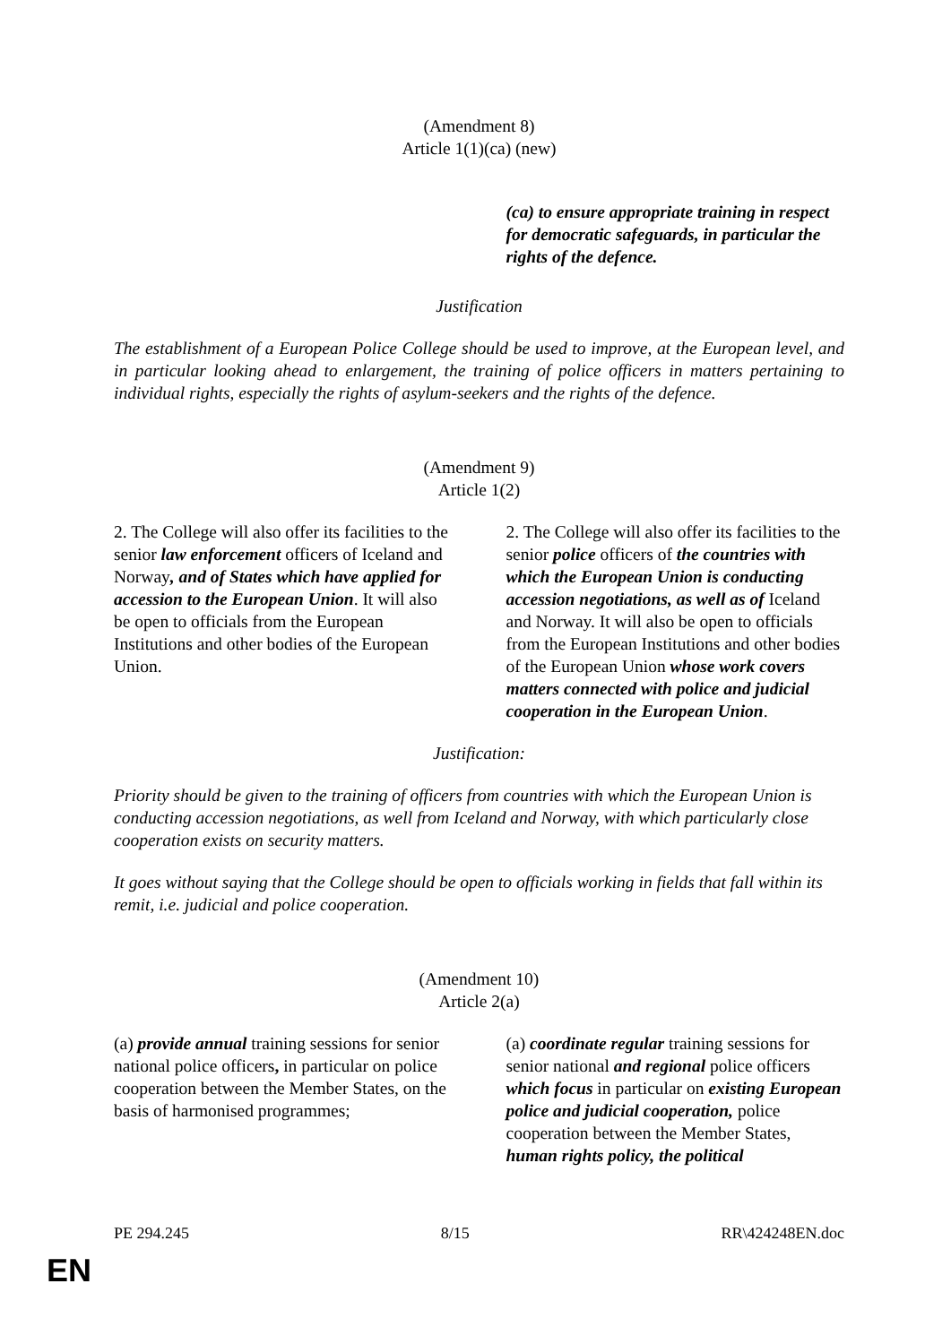(Amendment 8)
Article 1(1)(ca) (new)
| | (ca) to ensure appropriate training in respect for democratic safeguards, in particular the rights of the defence. |
Justification
The establishment of a European Police College should be used to improve, at the European level, and in particular looking ahead to enlargement, the training of police officers in matters pertaining to individual rights, especially the rights of asylum-seekers and the rights of the defence.
(Amendment 9)
Article 1(2)
| 2. The College will also offer its facilities to the senior law enforcement officers of Iceland and Norway , and of States which have applied for accession to the European Union . It will also be open to officials from the European Institutions and other bodies of the European Union. | 2. The College will also offer its facilities to the senior police officers of the countries with which the European Union is conducting accession negotiations, as well as of Iceland and Norway. It will also be open to officials from the European Institutions and other bodies of the European Union whose work covers matters connected with police and judicial cooperation in the European Union . |
Justification:
Priority should be given to the training of officers from countries with which the European Union is conducting accession negotiations, as well from Iceland and Norway, with which particularly close cooperation exists on security matters.
It goes without saying that the College should be open to officials working in fields that fall within its remit, i.e. judicial and police cooperation.
(Amendment 10)
Article 2(a)
| (a) provide annual training sessions for senior national police officers , in particular on police cooperation between the Member States, on the basis of harmonised programmes; | (a) coordinate regular training sessions for senior national and regional police officers which focus in particular on existing European police and judicial cooperation, police cooperation between the Member States, human rights policy, the political |
PE 294.245 8/15 RR\424248EN.doc
EN